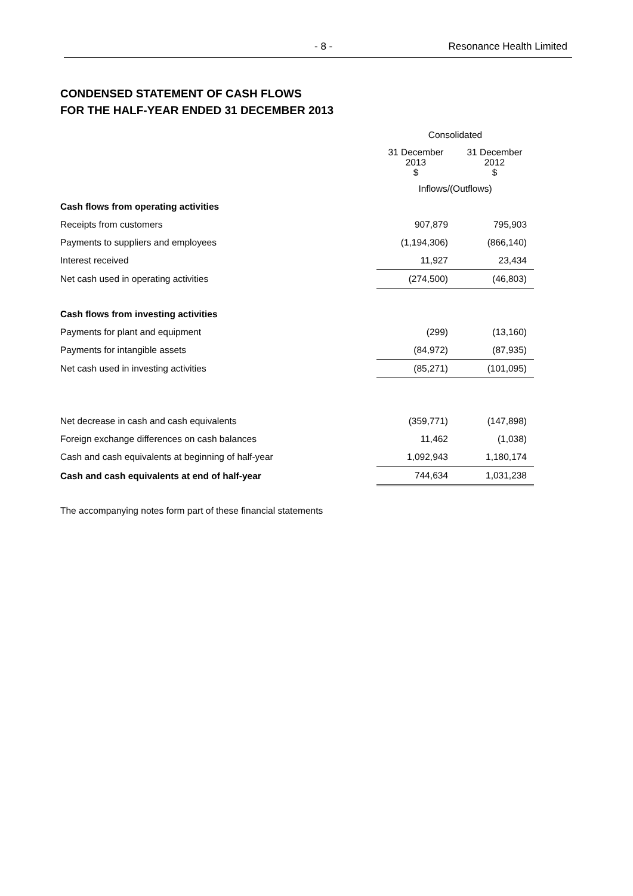- 8 - Resonance Health Limited
CONDENSED STATEMENT OF CASH FLOWS
FOR THE HALF-YEAR ENDED 31 DECEMBER 2013
| | Consolidated | |
| | 31 December 2013 $ | 31 December 2012 $ |
| | Inflows/(Outflows) | |
| Cash flows from operating activities | | |
| Receipts from customers | 907,879 | 795,903 |
| Payments to suppliers and employees | (1,194,306) | (866,140) |
| Interest received | 11,927 | 23,434 |
| Net cash used in operating activities | (274,500) | (46,803) |
| Cash flows from investing activities | | |
| Payments for plant and equipment | (299) | (13,160) |
| Payments for intangible assets | (84,972) | (87,935) |
| Net cash used in investing activities | (85,271) | (101,095) |
| Net decrease in cash and cash equivalents | (359,771) | (147,898) |
| Foreign exchange differences on cash balances | 11,462 | (1,038) |
| Cash and cash equivalents at beginning of half-year | 1,092,943 | 1,180,174 |
| Cash and cash equivalents at end of half-year | 744,634 | 1,031,238 |
The accompanying notes form part of these financial statements